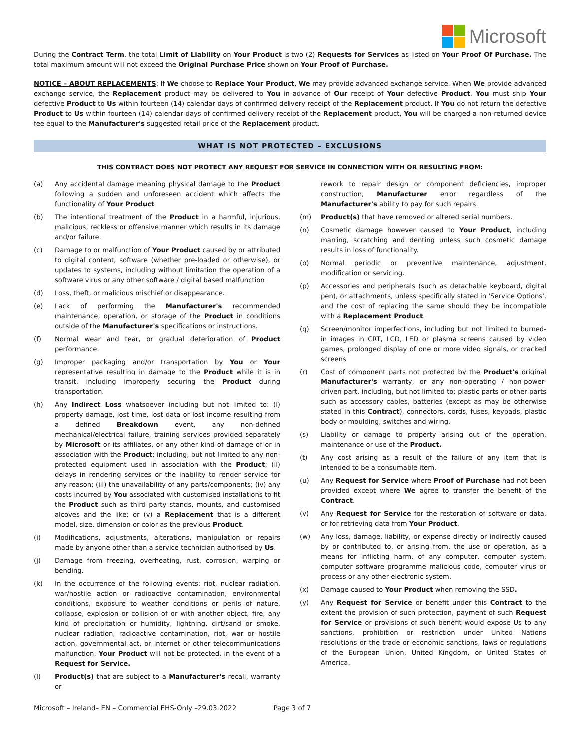Microsoft
During the Contract Term, the total Limit of Liability on Your Product is two (2) Requests for Services as listed on Your Proof Of Purchase. The total maximum amount will not exceed the Original Purchase Price shown on Your Proof of Purchase.
NOTICE – ABOUT REPLACEMENTS: If We choose to Replace Your Product, We may provide advanced exchange service. When We provide advanced exchange service, the Replacement product may be delivered to You in advance of Our receipt of Your defective Product. You must ship Your defective Product to Us within fourteen (14) calendar days of confirmed delivery receipt of the Replacement product. If You do not return the defective Product to Us within fourteen (14) calendar days of confirmed delivery receipt of the Replacement product, You will be charged a non-returned device fee equal to the Manufacturer's suggested retail price of the Replacement product.
WHAT IS NOT PROTECTED – EXCLUSIONS
THIS CONTRACT DOES NOT PROTECT ANY REQUEST FOR SERVICE IN CONNECTION WITH OR RESULTING FROM:
(a) Any accidental damage meaning physical damage to the Product following a sudden and unforeseen accident which affects the functionality of Your Product
(b) The intentional treatment of the Product in a harmful, injurious, malicious, reckless or offensive manner which results in its damage and/or failure.
(c) Damage to or malfunction of Your Product caused by or attributed to digital content, software (whether pre-loaded or otherwise), or updates to systems, including without limitation the operation of a software virus or any other software / digital based malfunction
(d) Loss, theft, or malicious mischief or disappearance.
(e) Lack of performing the Manufacturer's recommended maintenance, operation, or storage of the Product in conditions outside of the Manufacturer's specifications or instructions.
(f) Normal wear and tear, or gradual deterioration of Product performance.
(g) Improper packaging and/or transportation by You or Your representative resulting in damage to the Product while it is in transit, including improperly securing the Product during transportation.
(h) Any Indirect Loss whatsoever including but not limited to: (i) property damage, lost time, lost data or lost income resulting from a defined Breakdown event, any non-defined mechanical/electrical failure, training services provided separately by Microsoft or its affiliates, or any other kind of damage of or in association with the Product; including, but not limited to any non-protected equipment used in association with the Product; (ii) delays in rendering services or the inability to render service for any reason; (iii) the unavailability of any parts/components; (iv) any costs incurred by You associated with customised installations to fit the Product such as third party stands, mounts, and customised alcoves and the like; or (v) a Replacement that is a different model, size, dimension or color as the previous Product.
(i) Modifications, adjustments, alterations, manipulation or repairs made by anyone other than a service technician authorised by Us.
(j) Damage from freezing, overheating, rust, corrosion, warping or bending.
(k) In the occurrence of the following events: riot, nuclear radiation, war/hostile action or radioactive contamination, environmental conditions, exposure to weather conditions or perils of nature, collapse, explosion or collision of or with another object, fire, any kind of precipitation or humidity, lightning, dirt/sand or smoke, nuclear radiation, radioactive contamination, riot, war or hostile action, governmental act, or internet or other telecommunications malfunction. Your Product will not be protected, in the event of a Request for Service.
(l) Product(s) that are subject to a Manufacturer's recall, warranty or
rework to repair design or component deficiencies, improper construction, Manufacturer error regardless of the Manufacturer's ability to pay for such repairs.
(m) Product(s) that have removed or altered serial numbers.
(n) Cosmetic damage however caused to Your Product, including marring, scratching and denting unless such cosmetic damage results in loss of functionality.
(o) Normal periodic or preventive maintenance, adjustment, modification or servicing.
(p) Accessories and peripherals (such as detachable keyboard, digital pen), or attachments, unless specifically stated in 'Service Options', and the cost of replacing the same should they be incompatible with a Replacement Product.
(q) Screen/monitor imperfections, including but not limited to burned-in images in CRT, LCD, LED or plasma screens caused by video games, prolonged display of one or more video signals, or cracked screens
(r) Cost of component parts not protected by the Product's original Manufacturer's warranty, or any non-operating / non-power-driven part, including, but not limited to: plastic parts or other parts such as accessory cables, batteries (except as may be otherwise stated in this Contract), connectors, cords, fuses, keypads, plastic body or moulding, switches and wiring.
(s) Liability or damage to property arising out of the operation, maintenance or use of the Product.
(t) Any cost arising as a result of the failure of any item that is intended to be a consumable item.
(u) Any Request for Service where Proof of Purchase had not been provided except where We agree to transfer the benefit of the Contract.
(v) Any Request for Service for the restoration of software or data, or for retrieving data from Your Product.
(w) Any loss, damage, liability, or expense directly or indirectly caused by or contributed to, or arising from, the use or operation, as a means for inflicting harm, of any computer, computer system, computer software programme malicious code, computer virus or process or any other electronic system.
(x) Damage caused to Your Product when removing the SSD.
(y) Any Request for Service or benefit under this Contract to the extent the provision of such protection, payment of such Request for Service or provisions of such benefit would expose Us to any sanctions, prohibition or restriction under United Nations resolutions or the trade or economic sanctions, laws or regulations of the European Union, United Kingdom, or United States of America.
Microsoft – Ireland– EN – Commercial EHS-Only –29.03.2022 Page 3 of 7